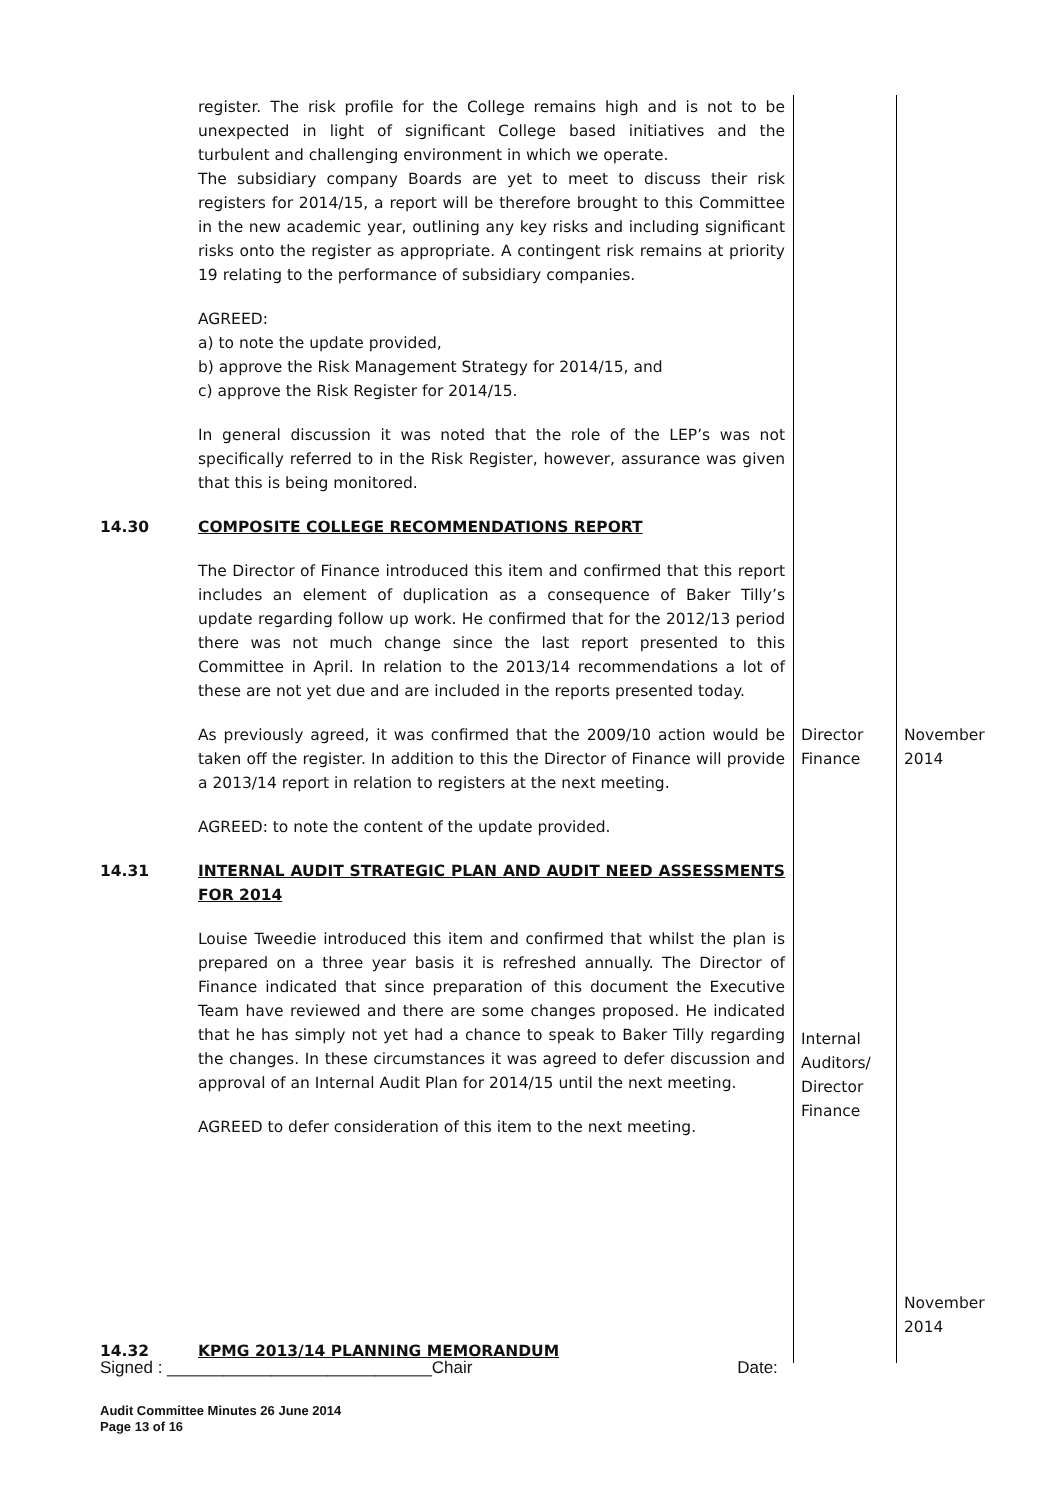| | register. The risk profile for the College remains high and is not to be unexpected in light of significant College based initiatives and the turbulent and challenging environment in which we operate. The subsidiary company Boards are yet to meet to discuss their risk registers for 2014/15, a report will be therefore brought to this Committee in the new academic year, outlining any key risks and including significant risks onto the register as appropriate. A contingent risk remains at priority 19 relating to the performance of subsidiary companies. AGREED: a) to note the update provided, b) approve the Risk Management Strategy for 2014/15, and c) approve the Risk Register for 2014/15. In general discussion it was noted that the role of the LEP’s was not specifically referred to in the Risk Register, however, assurance was given that this is being monitored. | | |
| 14.30 | COMPOSITE COLLEGE RECOMMENDATIONS REPORT The Director of Finance introduced this item and confirmed that this report includes an element of duplication as a consequence of Baker Tilly’s update regarding follow up work. He confirmed that for the 2012/13 period there was not much change since the last report presented to this Committee in April. In relation to the 2013/14 recommendations a lot of these are not yet due and are included in the reports presented today. | | |
| | As previously agreed, it was confirmed that the 2009/10 action would be taken off the register. In addition to this the Director of Finance will provide a 2013/14 report in relation to registers at the next meeting. AGREED: to note the content of the update provided. | Director Finance | November 2014 |
| 14.31 | INTERNAL AUDIT STRATEGIC PLAN AND AUDIT NEED ASSESSMENTS FOR 2014 Louise Tweedie introduced this item and confirmed that whilst the plan is prepared on a three year basis it is refreshed annually. The Director of Finance indicated that since preparation of this document the Executive Team have reviewed and there are some changes proposed. He indicated that he has simply not yet had a chance to speak to Baker Tilly regarding the changes. In these circumstances it was agreed to defer discussion and approval of an Internal Audit Plan for 2014/15 until the next meeting. AGREED to defer consideration of this item to the next meeting. | Internal Auditors/ Director Finance | November 2014 |
| 14.32 | KPMG 2013/14 PLANNING MEMORANDUM | | |
Signed : ____________________________Chair Date:
Audit Committee Minutes 26 June 2014
Page 13 of 16